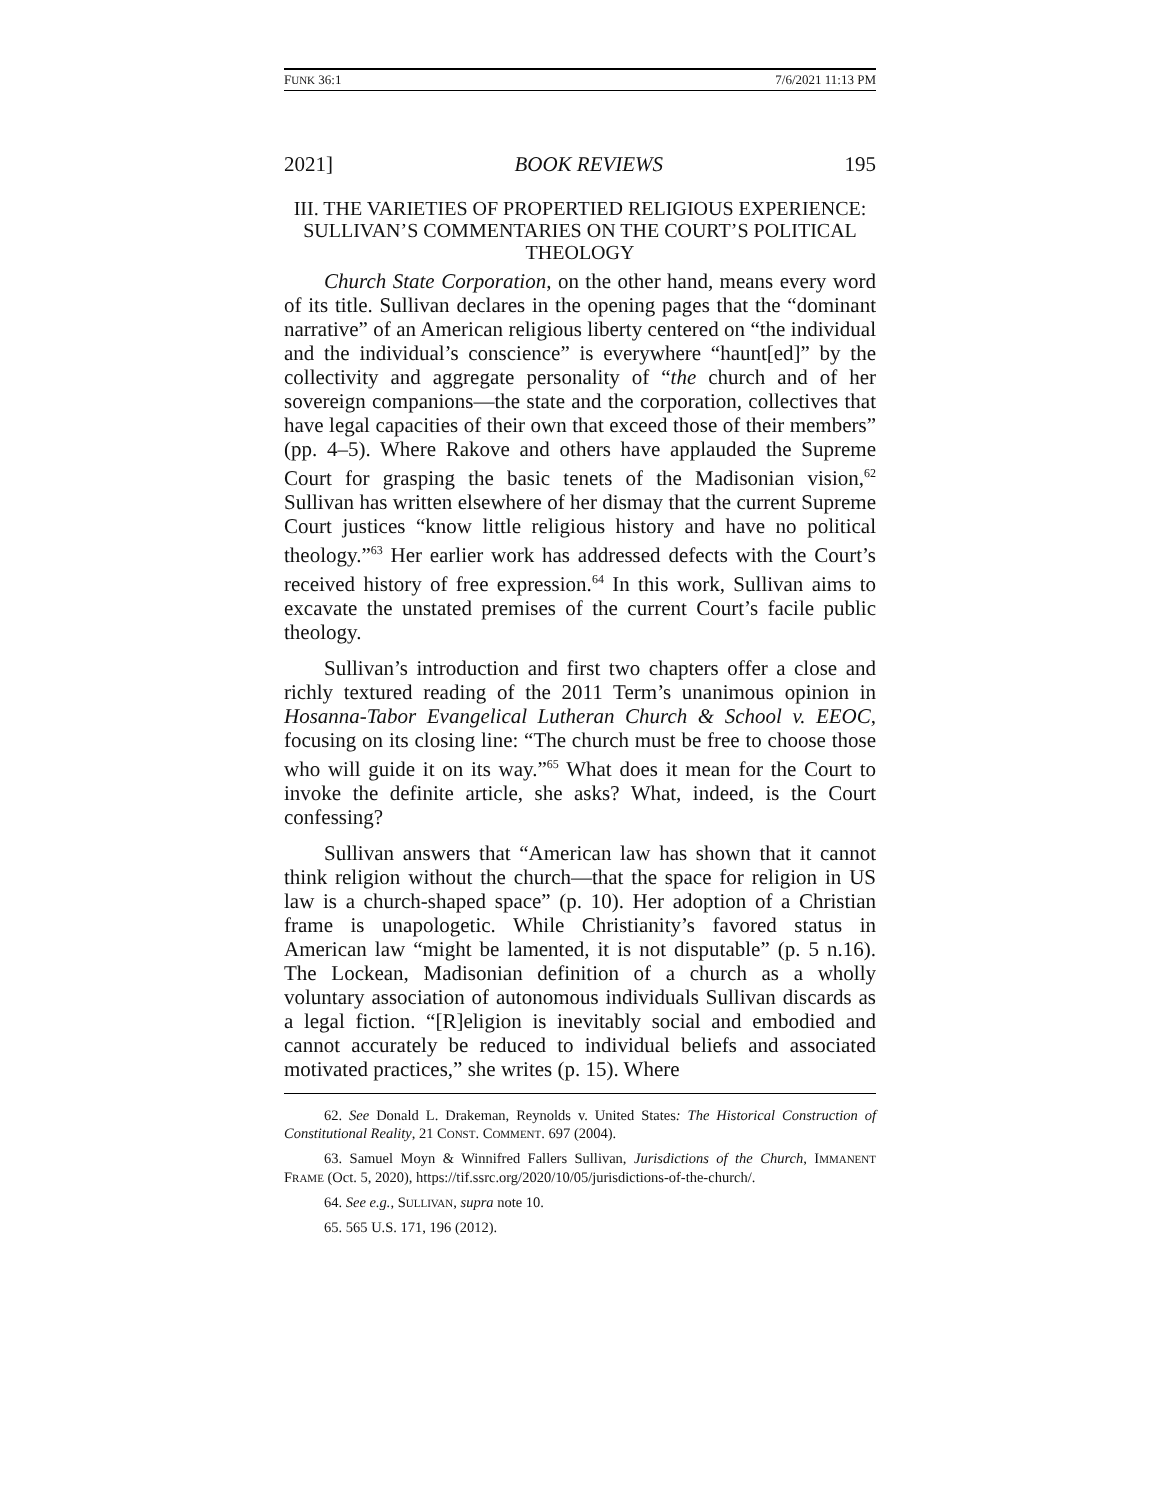FUNK 36:1 7/6/2021 11:13 PM
2021] BOOK REVIEWS 195
III. THE VARIETIES OF PROPERTIED RELIGIOUS EXPERIENCE: SULLIVAN’S COMMENTARIES ON THE COURT’S POLITICAL THEOLOGY
Church State Corporation, on the other hand, means every word of its title. Sullivan declares in the opening pages that the “dominant narrative” of an American religious liberty centered on “the individual and the individual’s conscience” is everywhere “haunt[ed]” by the collectivity and aggregate personality of “the church and of her sovereign companions—the state and the corporation, collectives that have legal capacities of their own that exceed those of their members” (pp. 4–5). Where Rakove and others have applauded the Supreme Court for grasping the basic tenets of the Madisonian vision,<sup>62</sup> Sullivan has written elsewhere of her dismay that the current Supreme Court justices “know little religious history and have no political theology.”<sup>63</sup> Her earlier work has addressed defects with the Court’s received history of free expression.<sup>64</sup> In this work, Sullivan aims to excavate the unstated premises of the current Court’s facile public theology.
Sullivan’s introduction and first two chapters offer a close and richly textured reading of the 2011 Term’s unanimous opinion in Hosanna-Tabor Evangelical Lutheran Church & School v. EEOC, focusing on its closing line: “The church must be free to choose those who will guide it on its way.”<sup>65</sup> What does it mean for the Court to invoke the definite article, she asks? What, indeed, is the Court confessing?
Sullivan answers that “American law has shown that it cannot think religion without the church—that the space for religion in US law is a church-shaped space” (p. 10). Her adoption of a Christian frame is unapologetic. While Christianity’s favored status in American law “might be lamented, it is not disputable” (p. 5 n.16). The Lockean, Madisonian definition of a church as a wholly voluntary association of autonomous individuals Sullivan discards as a legal fiction. “[R]eligion is inevitably social and embodied and cannot accurately be reduced to individual beliefs and associated motivated practices,” she writes (p. 15). Where
62. See Donald L. Drakeman, Reynolds v. United States: The Historical Construction of Constitutional Reality, 21 CONST. COMMENT. 697 (2004).
63. Samuel Moyn & Winnifred Fallers Sullivan, Jurisdictions of the Church, IMMANENT FRAME (Oct. 5, 2020), https://tif.ssrc.org/2020/10/05/jurisdictions-of-the-church/.
64. See e.g., SULLIVAN, supra note 10.
65. 565 U.S. 171, 196 (2012).